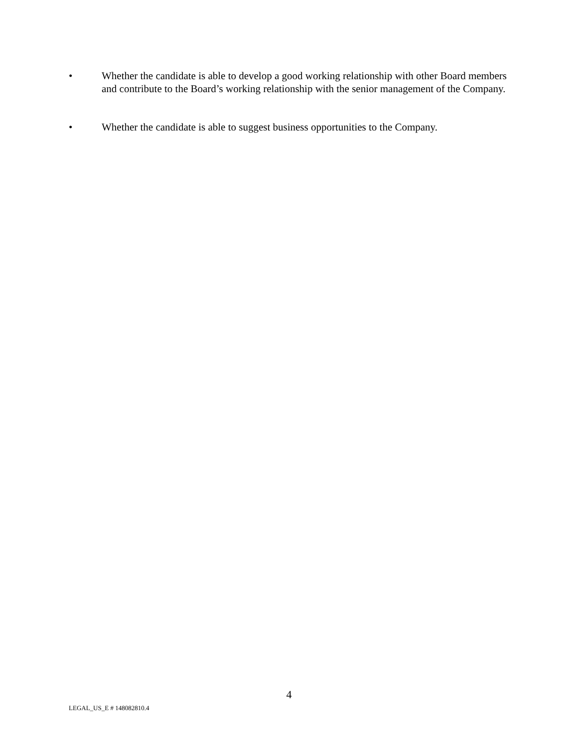• Whether the candidate is able to develop a good working relationship with other Board members and contribute to the Board’s working relationship with the senior management of the Company.
• Whether the candidate is able to suggest business opportunities to the Company.
4
LEGAL_US_E # 148082810.4